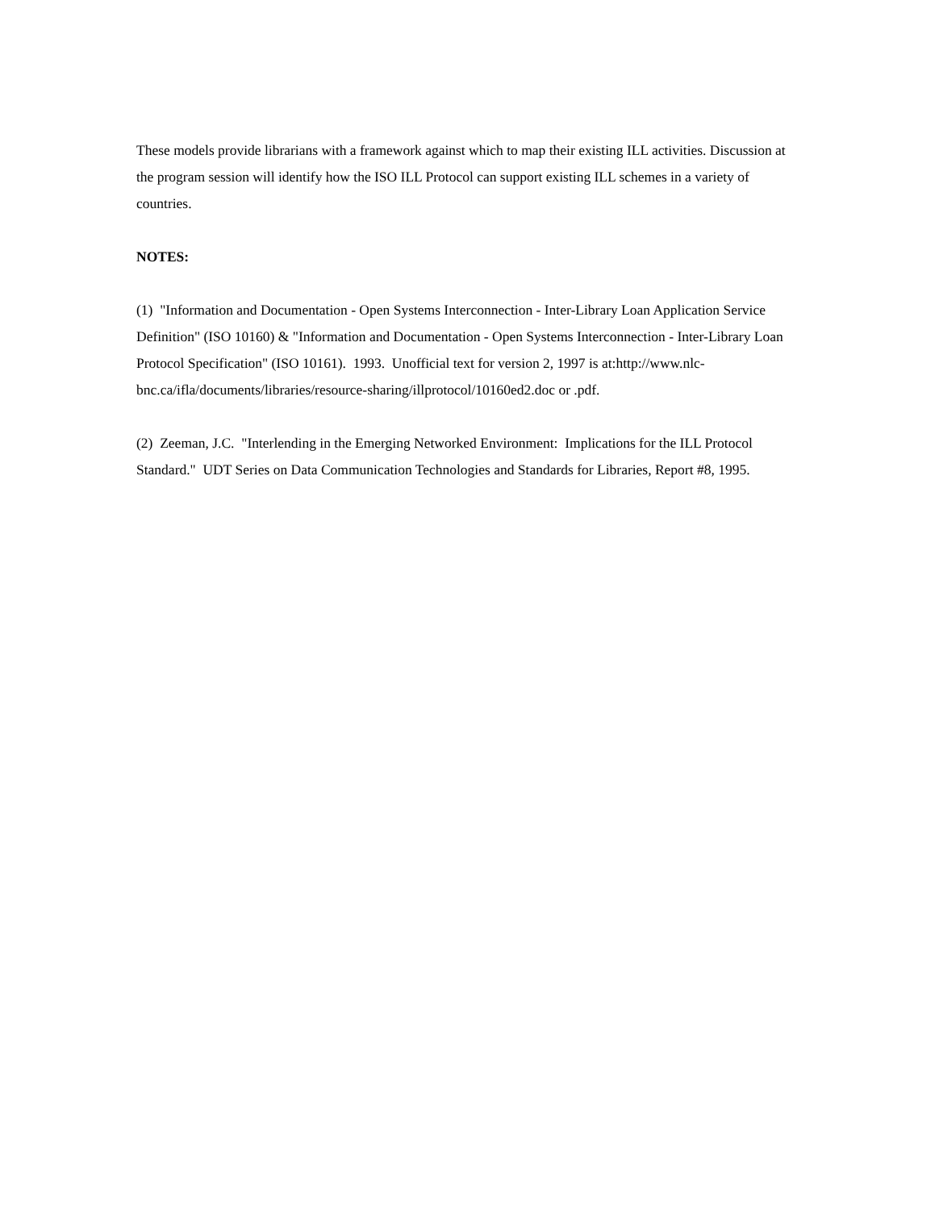These models provide librarians with a framework against which to map their existing ILL activities. Discussion at the program session will identify how the ISO ILL Protocol can support existing ILL schemes in a variety of countries.
NOTES:
(1) "Information and Documentation - Open Systems Interconnection - Inter-Library Loan Application Service Definition" (ISO 10160) & "Information and Documentation - Open Systems Interconnection - Inter-Library Loan Protocol Specification" (ISO 10161). 1993. Unofficial text for version 2, 1997 is at:http://www.nlc-bnc.ca/ifla/documents/libraries/resource-sharing/illprotocol/10160ed2.doc or .pdf.
(2) Zeeman, J.C. "Interlending in the Emerging Networked Environment: Implications for the ILL Protocol Standard." UDT Series on Data Communication Technologies and Standards for Libraries, Report #8, 1995.